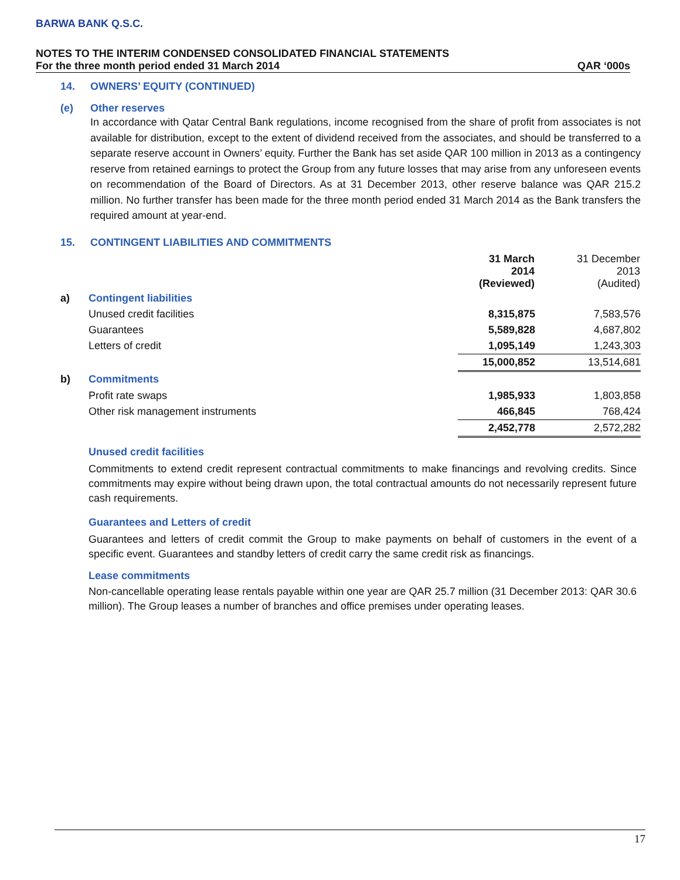BARWA BANK Q.S.C.
NOTES TO THE INTERIM CONDENSED CONSOLIDATED FINANCIAL STATEMENTS
For the three month period ended 31 March 2014 QAR ‘000s
14. OWNERS’ EQUITY (CONTINUED)
(e) Other reserves
In accordance with Qatar Central Bank regulations, income recognised from the share of profit from associates is not available for distribution, except to the extent of dividend received from the associates, and should be transferred to a separate reserve account in Owners’ equity. Further the Bank has set aside QAR 100 million in 2013 as a contingency reserve from retained earnings to protect the Group from any future losses that may arise from any unforeseen events on recommendation of the Board of Directors. As at 31 December 2013, other reserve balance was QAR 215.2 million. No further transfer has been made for the three month period ended 31 March 2014 as the Bank transfers the required amount at year-end.
15. CONTINGENT LIABILITIES AND COMMITMENTS
| | | 31 March 2014 (Reviewed) | 31 December 2013 (Audited) |
| a) | Contingent liabilities | | |
| | Unused credit facilities | 8,315,875 | 7,583,576 |
| | Guarantees | 5,589,828 | 4,687,802 |
| | Letters of credit | 1,095,149 | 1,243,303 |
| | | 15,000,852 | 13,514,681 |
| b) | Commitments | | |
| | Profit rate swaps | 1,985,933 | 1,803,858 |
| | Other risk management instruments | 466,845 | 768,424 |
| | | 2,452,778 | 2,572,282 |
Unused credit facilities
Commitments to extend credit represent contractual commitments to make financings and revolving credits. Since commitments may expire without being drawn upon, the total contractual amounts do not necessarily represent future cash requirements.
Guarantees and Letters of credit
Guarantees and letters of credit commit the Group to make payments on behalf of customers in the event of a specific event. Guarantees and standby letters of credit carry the same credit risk as financings.
Lease commitments
Non-cancellable operating lease rentals payable within one year are QAR 25.7 million (31 December 2013: QAR 30.6 million). The Group leases a number of branches and office premises under operating leases.
17